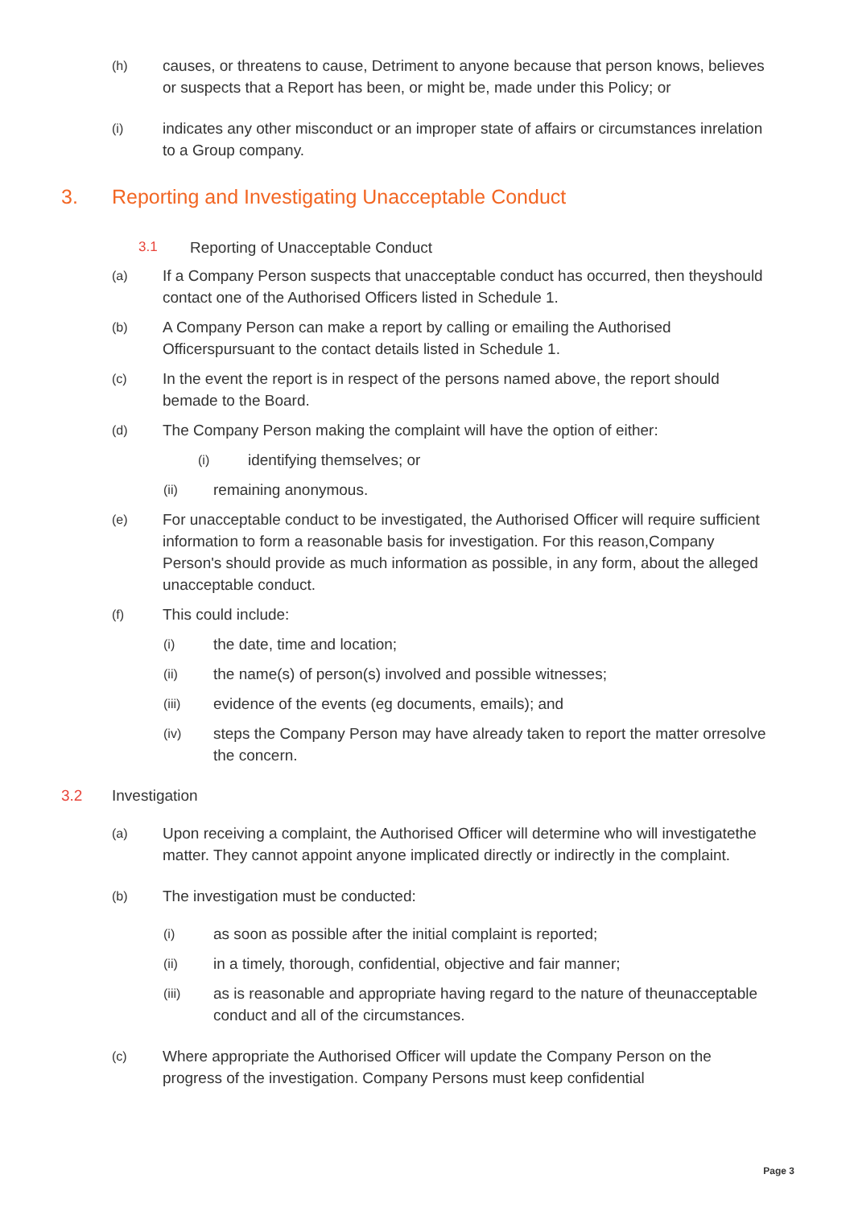(h) causes, or threatens to cause, Detriment to anyone because that person knows, believes or suspects that a Report has been, or might be, made under this Policy; or
(i) indicates any other misconduct or an improper state of affairs or circumstances inrelation to a Group company.
3. Reporting and Investigating Unacceptable Conduct
3.1 Reporting of Unacceptable Conduct
(a) If a Company Person suspects that unacceptable conduct has occurred, then theyshould contact one of the Authorised Officers listed in Schedule 1.
(b) A Company Person can make a report by calling or emailing the Authorised Officerspursuant to the contact details listed in Schedule 1.
(c) In the event the report is in respect of the persons named above, the report should bemade to the Board.
(d) The Company Person making the complaint will have the option of either:
(i) identifying themselves; or
(ii) remaining anonymous.
(e) For unacceptable conduct to be investigated, the Authorised Officer will require sufficient information to form a reasonable basis for investigation. For this reason,Company Person's should provide as much information as possible, in any form, about the alleged unacceptable conduct.
(f) This could include:
(i) the date, time and location;
(ii) the name(s) of person(s) involved and possible witnesses;
(iii) evidence of the events (eg documents, emails); and
(iv) steps the Company Person may have already taken to report the matter orresolve the concern.
3.2 Investigation
(a) Upon receiving a complaint, the Authorised Officer will determine who will investigatethe matter. They cannot appoint anyone implicated directly or indirectly in the complaint.
(b) The investigation must be conducted:
(i) as soon as possible after the initial complaint is reported;
(ii) in a timely, thorough, confidential, objective and fair manner;
(iii) as is reasonable and appropriate having regard to the nature of theunacceptable conduct and all of the circumstances.
(c) Where appropriate the Authorised Officer will update the Company Person on the progress of the investigation. Company Persons must keep confidential
Page 3